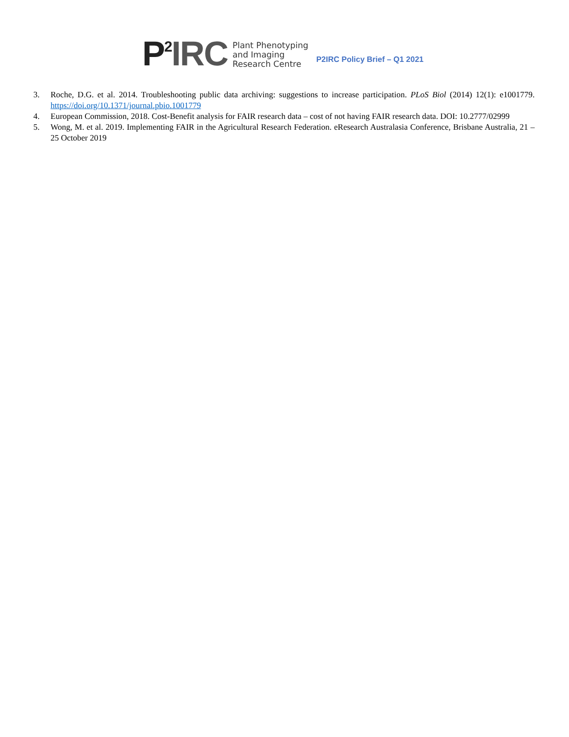P<sup>2</sup>IRC
Plant Phenotyping
and Imaging
Research Centre
P2IRC Policy Brief – Q1 2021
3. Roche, D.G. et al. 2014. Troubleshooting public data archiving: suggestions to increase participation. PLoS Biol (2014) 12(1): e1001779. https://doi.org/10.1371/journal.pbio.1001779
4. European Commission, 2018. Cost-Benefit analysis for FAIR research data – cost of not having FAIR research data. DOI: 10.2777/02999
5. Wong, M. et al. 2019. Implementing FAIR in the Agricultural Research Federation. eResearch Australasia Conference, Brisbane Australia, 21 – 25 October 2019